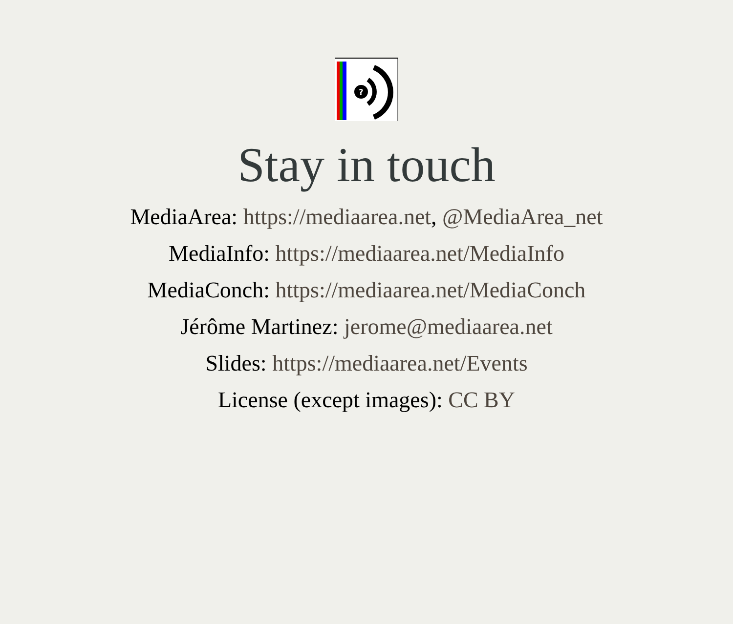?
Stay in touch
MediaArea: https://mediaarea.net, @MediaArea_net
MediaInfo: https://mediaarea.net/MediaInfo
MediaConch: https://mediaarea.net/MediaConch
Jérôme Martinez: jerome@mediaarea.net
Slides: https://mediaarea.net/Events
License (except images): CC BY